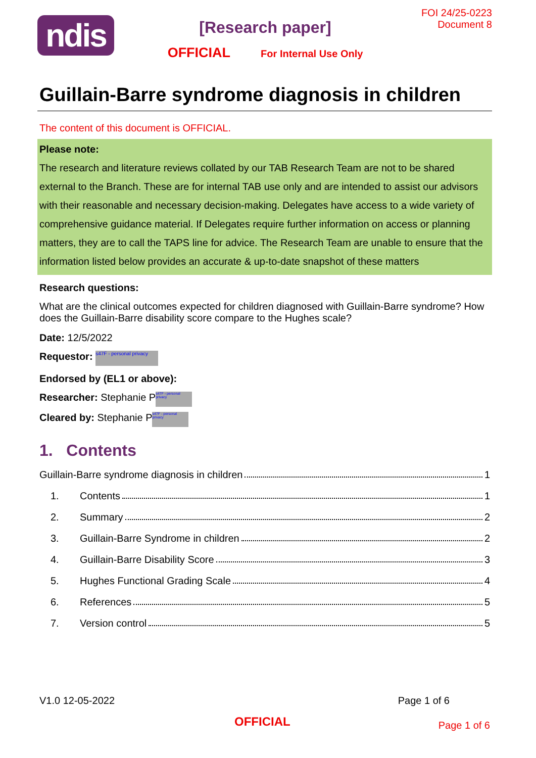ndis
[Research paper]
OFFICIAL For Internal Use Only
FOI 24/25-0223
Document 8
Guillain-Barre syndrome diagnosis in children
The content of this document is OFFICIAL.
Please note:
The research and literature reviews collated by our TAB Research Team are not to be shared external to the Branch. These are for internal TAB use only and are intended to assist our advisors with their reasonable and necessary decision-making. Delegates have access to a wide variety of comprehensive guidance material. If Delegates require further information on access or planning matters, they are to call the TAPS line for advice. The Research Team are unable to ensure that the information listed below provides an accurate & up-to-date snapshot of these matters
Research questions:
What are the clinical outcomes expected for children diagnosed with Guillain-Barre syndrome? How does the Guillain-Barre disability score compare to the Hughes scale?
Date: 12/5/2022
Requestor: s47F - personal privacy
Endorsed by (EL1 or above):
Researcher: Stephanie P s47F - personal privacy
Cleared by: Stephanie P s47F - personal privacy
1. Contents
Guillain-Barre syndrome diagnosis in children 1
1. Contents 1
2. Summary 2
3. Guillain-Barre Syndrome in children 2
4. Guillain-Barre Disability Score 3
5. Hughes Functional Grading Scale 4
6. References 5
7. Version control 5
V1.0 12-05-2022 Page 1 of 6
OFFICIAL Page 1 of 6